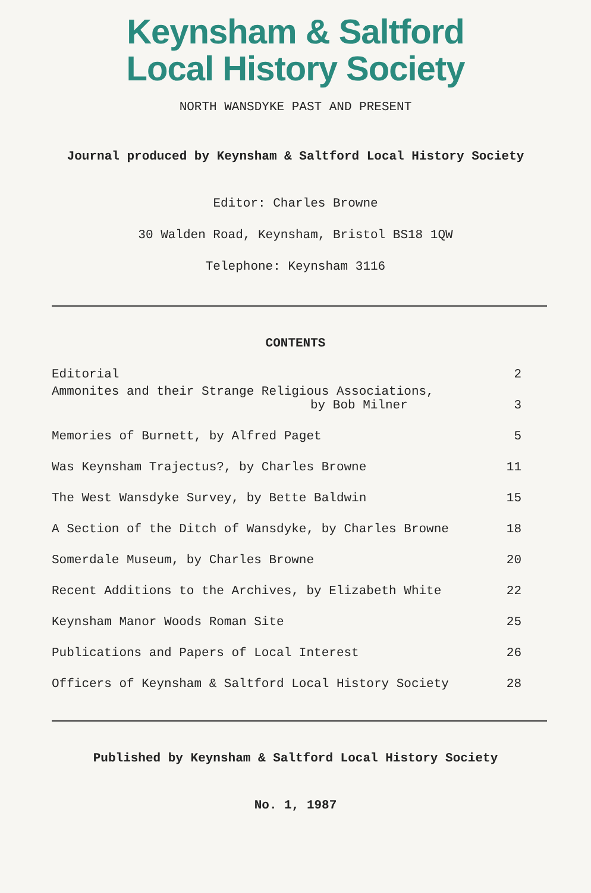Keynsham & Saltford
Local History Society
NORTH WANSDYKE PAST AND PRESENT
Journal produced by Keynsham & Saltford Local History Society
Editor: Charles Browne
30 Walden Road, Keynsham, Bristol BS18 1QW
Telephone: Keynsham 3116
CONTENTS
| Editorial | 2 |
| Ammonites and their Strange Religious Associations, by Bob Milner | 3 |
| Memories of Burnett, by Alfred Paget | 5 |
| Was Keynsham Trajectus?, by Charles Browne | 11 |
| The West Wansdyke Survey, by Bette Baldwin | 15 |
| A Section of the Ditch of Wansdyke, by Charles Browne | 18 |
| Somerdale Museum, by Charles Browne | 20 |
| Recent Additions to the Archives, by Elizabeth White | 22 |
| Keynsham Manor Woods Roman Site | 25 |
| Publications and Papers of Local Interest | 26 |
| Officers of Keynsham & Saltford Local History Society | 28 |
Published by Keynsham & Saltford Local History Society
No. 1, 1987